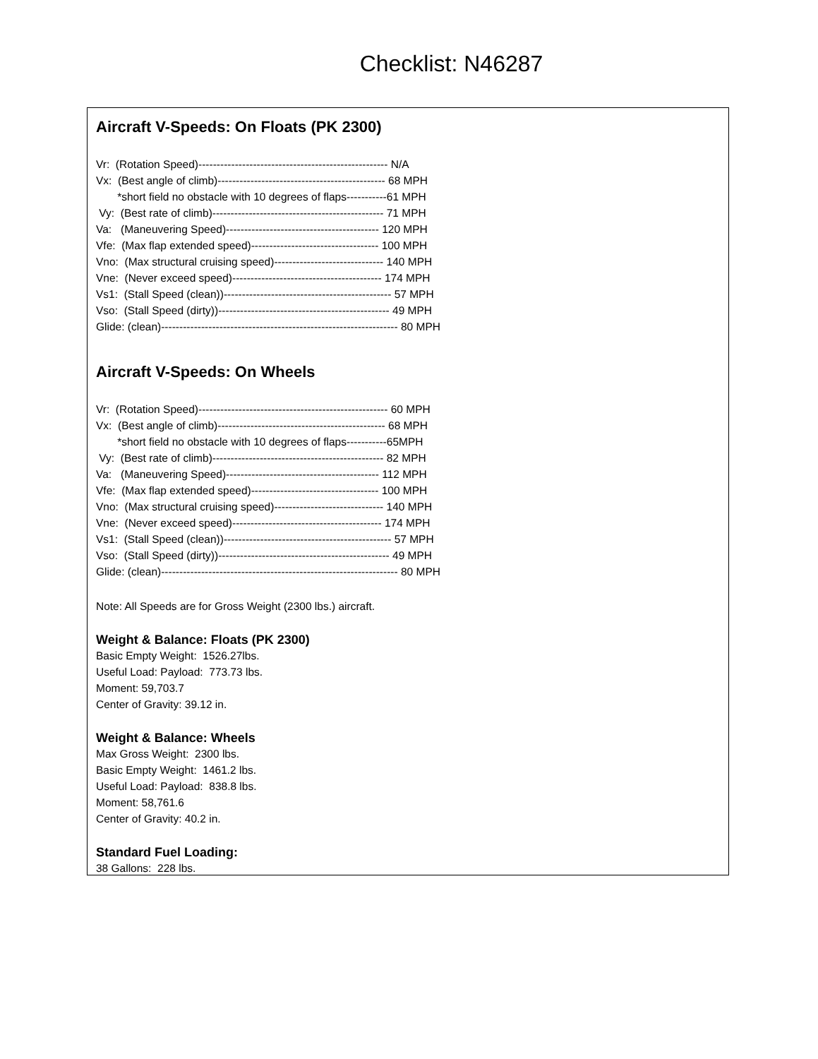Checklist: N46287
Aircraft V-Speeds: On Floats (PK 2300)
Vr: (Rotation Speed)---------------------------------------------------- N/A Vx: (Best angle of climb)---------------------------------------------- 68 MPH *short field no obstacle with 10 degrees of flaps-----------61 MPH Vy: (Best rate of climb)----------------------------------------------- 71 MPH Va: (Maneuvering Speed)------------------------------------------ 120 MPH Vfe: (Max flap extended speed)----------------------------------- 100 MPH Vno: (Max structural cruising speed)------------------------------ 140 MPH Vne: (Never exceed speed)----------------------------------------- 174 MPH Vs1: (Stall Speed (clean))---------------------------------------------- 57 MPH Vso: (Stall Speed (dirty))----------------------------------------------- 49 MPH Glide: (clean)----------------------------------------------------------------- 80 MPH
Aircraft V-Speeds: On Wheels
Vr: (Rotation Speed)---------------------------------------------------- 60 MPH Vx: (Best angle of climb)---------------------------------------------- 68 MPH *short field no obstacle with 10 degrees of flaps-----------65MPH Vy: (Best rate of climb)----------------------------------------------- 82 MPH Va: (Maneuvering Speed)------------------------------------------ 112 MPH Vfe: (Max flap extended speed)----------------------------------- 100 MPH Vno: (Max structural cruising speed)------------------------------ 140 MPH Vne: (Never exceed speed)----------------------------------------- 174 MPH Vs1: (Stall Speed (clean))---------------------------------------------- 57 MPH Vso: (Stall Speed (dirty))----------------------------------------------- 49 MPH Glide: (clean)----------------------------------------------------------------- 80 MPH
Note: All Speeds are for Gross Weight (2300 lbs.) aircraft.
Weight & Balance: Floats (PK 2300)
Basic Empty Weight: 1526.27lbs. Useful Load: Payload: 773.73 lbs. Moment: 59,703.7 Center of Gravity: 39.12 in.
Weight & Balance: Wheels
Max Gross Weight: 2300 lbs. Basic Empty Weight: 1461.2 lbs. Useful Load: Payload: 838.8 lbs. Moment: 58,761.6 Center of Gravity: 40.2 in.
Standard Fuel Loading:
38 Gallons: 228 lbs.